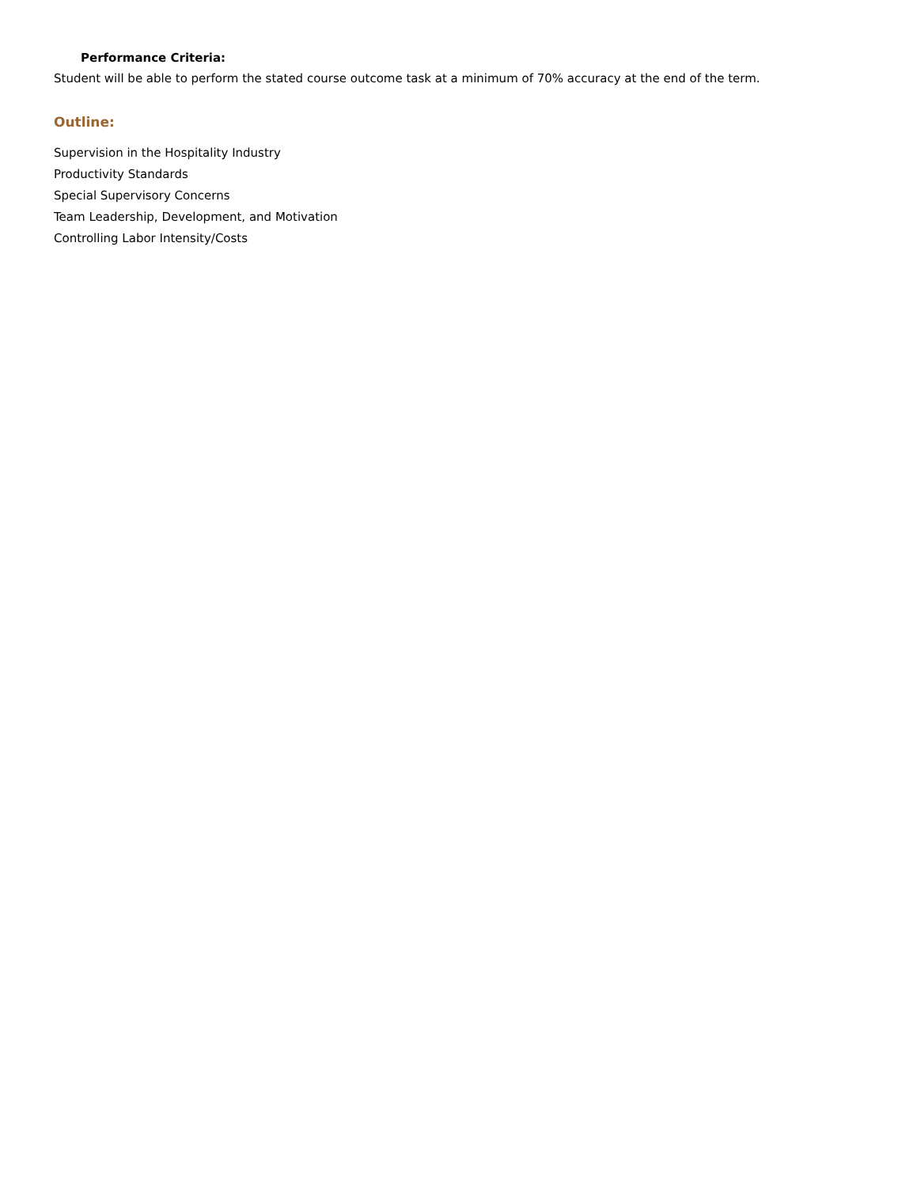Performance Criteria:
Student will be able to perform the stated course outcome task at a minimum of 70% accuracy at the end of the term.
Outline:
Supervision in the Hospitality Industry
Productivity Standards
Special Supervisory Concerns
Team Leadership, Development, and Motivation
Controlling Labor Intensity/Costs